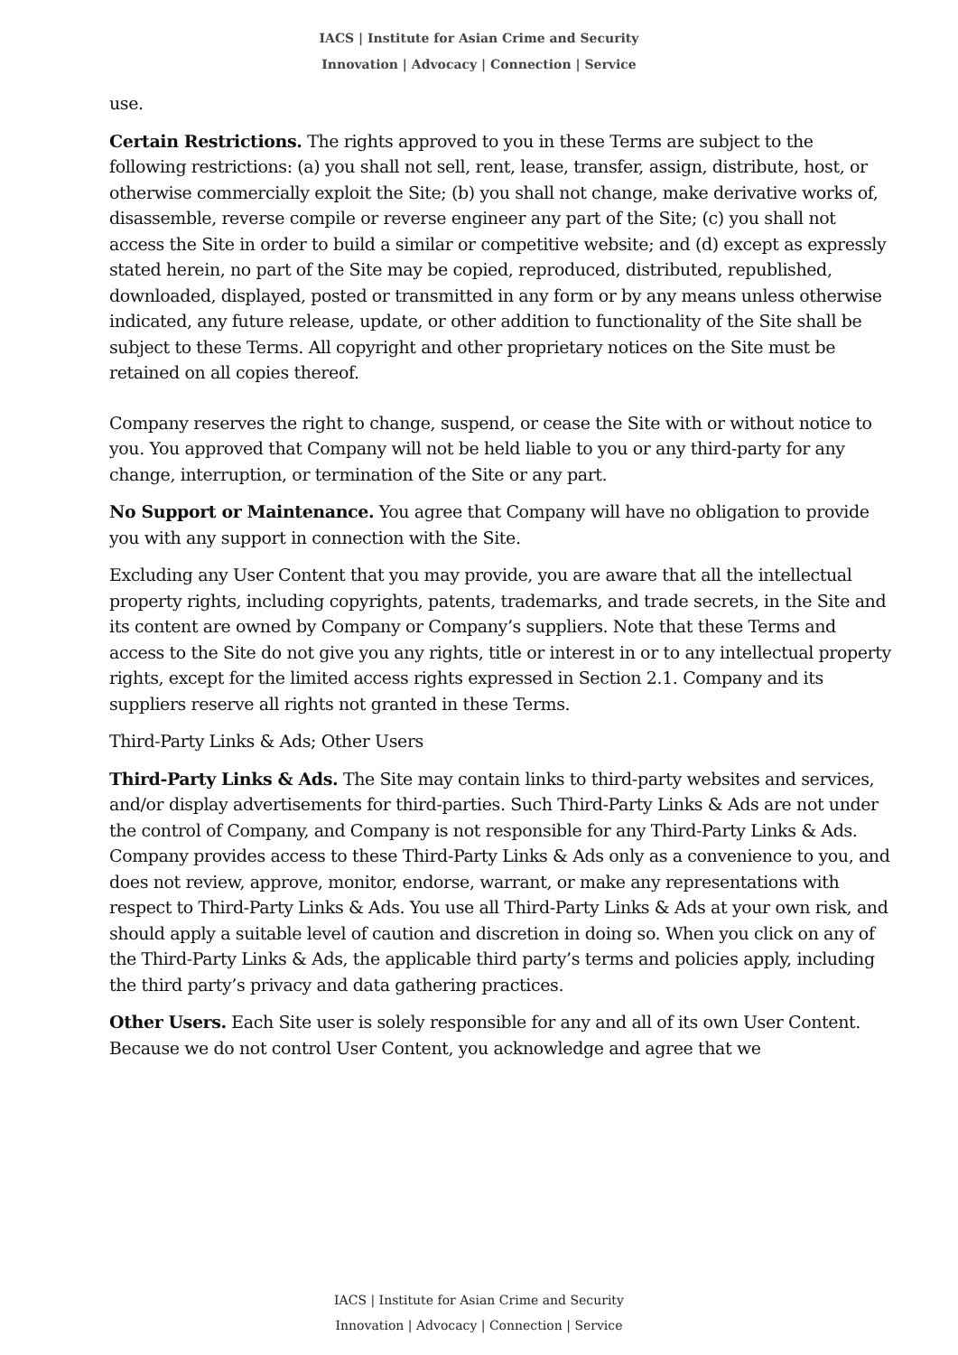IACS | Institute for Asian Crime and Security
Innovation | Advocacy | Connection | Service
use.
Certain Restrictions. The rights approved to you in these Terms are subject to the following restrictions: (a) you shall not sell, rent, lease, transfer, assign, distribute, host, or otherwise commercially exploit the Site; (b) you shall not change, make derivative works of, disassemble, reverse compile or reverse engineer any part of the Site; (c) you shall not access the Site in order to build a similar or competitive website; and (d) except as expressly stated herein, no part of the Site may be copied, reproduced, distributed, republished, downloaded, displayed, posted or transmitted in any form or by any means unless otherwise indicated, any future release, update, or other addition to functionality of the Site shall be subject to these Terms. All copyright and other proprietary notices on the Site must be retained on all copies thereof.
Company reserves the right to change, suspend, or cease the Site with or without notice to you. You approved that Company will not be held liable to you or any third-party for any change, interruption, or termination of the Site or any part.
No Support or Maintenance. You agree that Company will have no obligation to provide you with any support in connection with the Site.
Excluding any User Content that you may provide, you are aware that all the intellectual property rights, including copyrights, patents, trademarks, and trade secrets, in the Site and its content are owned by Company or Company’s suppliers. Note that these Terms and access to the Site do not give you any rights, title or interest in or to any intellectual property rights, except for the limited access rights expressed in Section 2.1. Company and its suppliers reserve all rights not granted in these Terms.
Third-Party Links & Ads; Other Users
Third-Party Links & Ads. The Site may contain links to third-party websites and services, and/or display advertisements for third-parties. Such Third-Party Links & Ads are not under the control of Company, and Company is not responsible for any Third-Party Links & Ads. Company provides access to these Third-Party Links & Ads only as a convenience to you, and does not review, approve, monitor, endorse, warrant, or make any representations with respect to Third-Party Links & Ads. You use all Third-Party Links & Ads at your own risk, and should apply a suitable level of caution and discretion in doing so. When you click on any of the Third-Party Links & Ads, the applicable third party’s terms and policies apply, including the third party’s privacy and data gathering practices.
Other Users. Each Site user is solely responsible for any and all of its own User Content. Because we do not control User Content, you acknowledge and agree that we
IACS | Institute for Asian Crime and Security
Innovation | Advocacy | Connection | Service